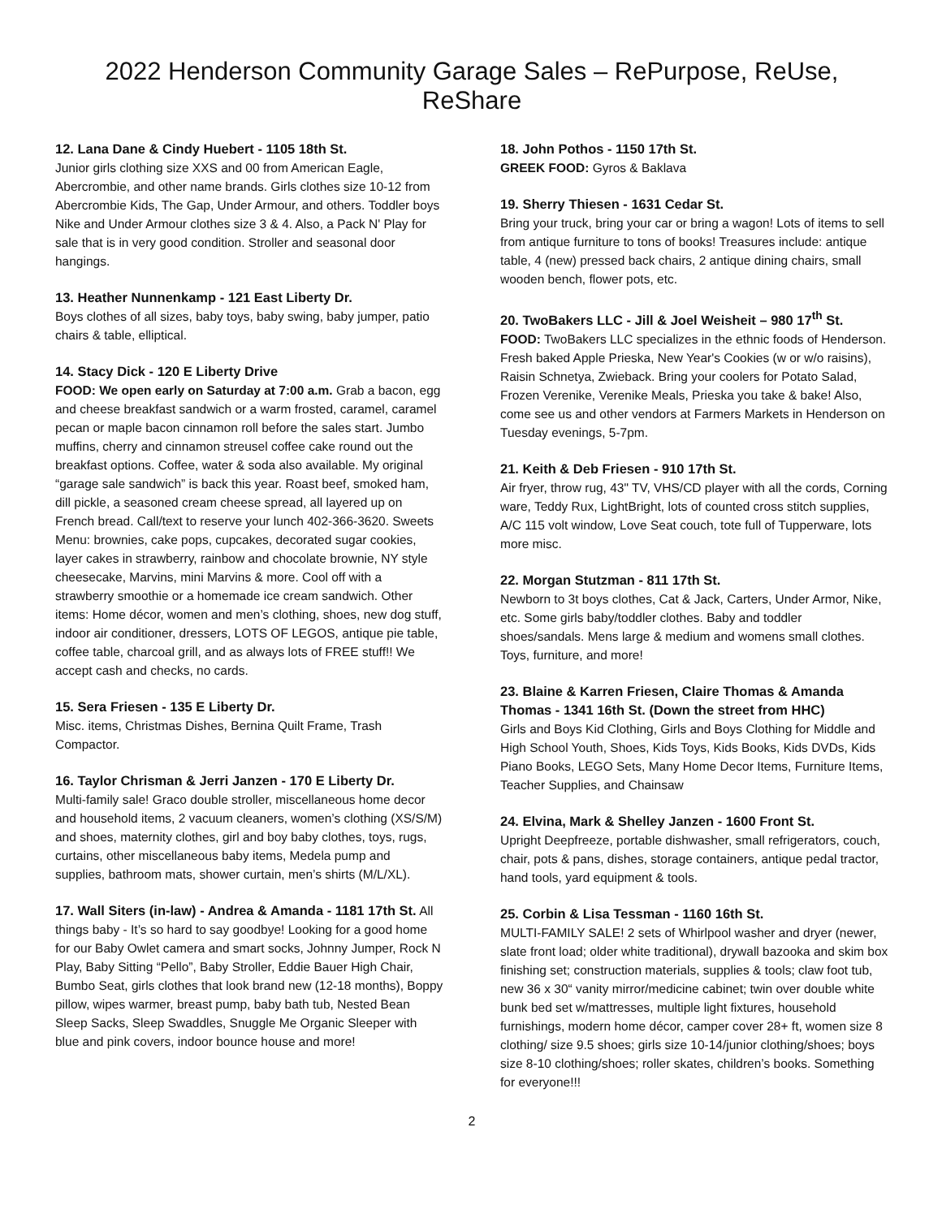2022 Henderson Community Garage Sales – RePurpose, ReUse, ReShare
12. Lana Dane & Cindy Huebert - 1105 18th St.
Junior girls clothing size XXS and 00 from American Eagle, Abercrombie, and other name brands. Girls clothes size 10-12 from Abercrombie Kids, The Gap, Under Armour, and others. Toddler boys Nike and Under Armour clothes size 3 & 4. Also, a Pack N' Play for sale that is in very good condition. Stroller and seasonal door hangings.
13. Heather Nunnenkamp - 121 East Liberty Dr.
Boys clothes of all sizes, baby toys, baby swing, baby jumper, patio chairs & table, elliptical.
14. Stacy Dick - 120 E Liberty Drive
FOOD: We open early on Saturday at 7:00 a.m. Grab a bacon, egg and cheese breakfast sandwich or a warm frosted, caramel, caramel pecan or maple bacon cinnamon roll before the sales start. Jumbo muffins, cherry and cinnamon streusel coffee cake round out the breakfast options. Coffee, water & soda also available. My original “garage sale sandwich” is back this year. Roast beef, smoked ham, dill pickle, a seasoned cream cheese spread, all layered up on French bread. Call/text to reserve your lunch 402-366-3620. Sweets Menu: brownies, cake pops, cupcakes, decorated sugar cookies, layer cakes in strawberry, rainbow and chocolate brownie, NY style cheesecake, Marvins, mini Marvins & more. Cool off with a strawberry smoothie or a homemade ice cream sandwich. Other items: Home décor, women and men’s clothing, shoes, new dog stuff, indoor air conditioner, dressers, LOTS OF LEGOS, antique pie table, coffee table, charcoal grill, and as always lots of FREE stuff!! We accept cash and checks, no cards.
15. Sera Friesen - 135 E Liberty Dr.
Misc. items, Christmas Dishes, Bernina Quilt Frame, Trash Compactor.
16. Taylor Chrisman & Jerri Janzen - 170 E Liberty Dr.
Multi-family sale! Graco double stroller, miscellaneous home decor and household items, 2 vacuum cleaners, women’s clothing (XS/S/M) and shoes, maternity clothes, girl and boy baby clothes, toys, rugs, curtains, other miscellaneous baby items, Medela pump and supplies, bathroom mats, shower curtain, men’s shirts (M/L/XL).
17. Wall Siters (in-law) - Andrea & Amanda - 1181 17th St. All things baby - It’s so hard to say goodbye! Looking for a good home for our Baby Owlet camera and smart socks, Johnny Jumper, Rock N Play, Baby Sitting “Pello”, Baby Stroller, Eddie Bauer High Chair, Bumbo Seat, girls clothes that look brand new (12-18 months), Boppy pillow, wipes warmer, breast pump, baby bath tub, Nested Bean Sleep Sacks, Sleep Swaddles, Snuggle Me Organic Sleeper with blue and pink covers, indoor bounce house and more!
18. John Pothos - 1150 17th St.
GREEK FOOD: Gyros & Baklava
19. Sherry Thiesen - 1631 Cedar St.
Bring your truck, bring your car or bring a wagon! Lots of items to sell from antique furniture to tons of books! Treasures include: antique table, 4 (new) pressed back chairs, 2 antique dining chairs, small wooden bench, flower pots, etc.
20. TwoBakers LLC - Jill & Joel Weisheit – 980 17<sup>th</sup> St.
FOOD: TwoBakers LLC specializes in the ethnic foods of Henderson. Fresh baked Apple Prieska, New Year's Cookies (w or w/o raisins), Raisin Schnetya, Zwieback. Bring your coolers for Potato Salad, Frozen Verenike, Verenike Meals, Prieska you take & bake! Also, come see us and other vendors at Farmers Markets in Henderson on Tuesday evenings, 5-7pm.
21. Keith & Deb Friesen - 910 17th St.
Air fryer, throw rug, 43" TV, VHS/CD player with all the cords, Corning ware, Teddy Rux, LightBright, lots of counted cross stitch supplies, A/C 115 volt window, Love Seat couch, tote full of Tupperware, lots more misc.
22. Morgan Stutzman - 811 17th St.
Newborn to 3t boys clothes, Cat & Jack, Carters, Under Armor, Nike, etc. Some girls baby/toddler clothes. Baby and toddler shoes/sandals. Mens large & medium and womens small clothes. Toys, furniture, and more!
23. Blaine & Karren Friesen, Claire Thomas & Amanda Thomas - 1341 16th St. (Down the street from HHC)
Girls and Boys Kid Clothing, Girls and Boys Clothing for Middle and High School Youth, Shoes, Kids Toys, Kids Books, Kids DVDs, Kids Piano Books, LEGO Sets, Many Home Decor Items, Furniture Items, Teacher Supplies, and Chainsaw
24. Elvina, Mark & Shelley Janzen - 1600 Front St.
Upright Deepfreeze, portable dishwasher, small refrigerators, couch, chair, pots & pans, dishes, storage containers, antique pedal tractor, hand tools, yard equipment & tools.
25. Corbin & Lisa Tessman - 1160 16th St.
MULTI-FAMILY SALE! 2 sets of Whirlpool washer and dryer (newer, slate front load; older white traditional), drywall bazooka and skim box finishing set; construction materials, supplies & tools; claw foot tub, new 36 x 30“ vanity mirror/medicine cabinet; twin over double white bunk bed set w/mattresses, multiple light fixtures, household furnishings, modern home décor, camper cover 28+ ft, women size 8 clothing/ size 9.5 shoes; girls size 10-14/junior clothing/shoes; boys size 8-10 clothing/shoes; roller skates, children’s books. Something for everyone!!!
2